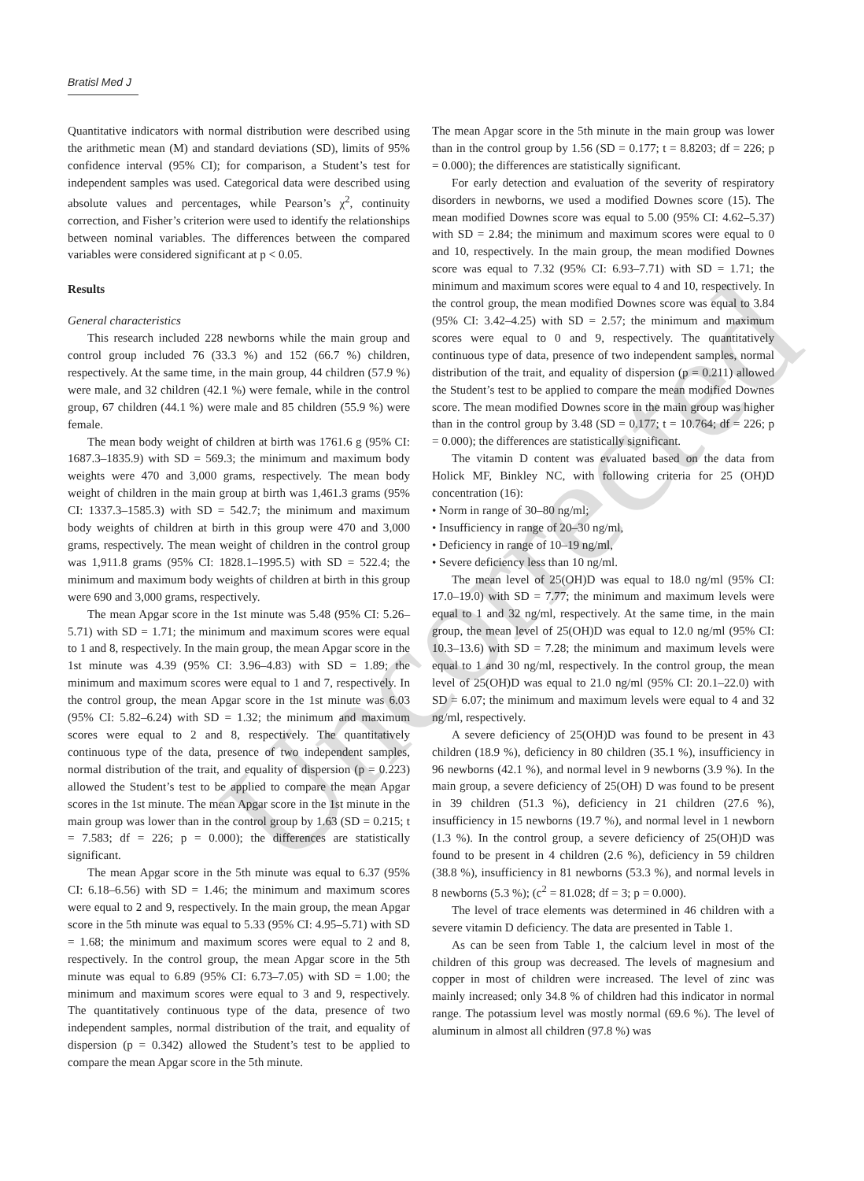Bratisl Med J
Uncorrected
Quantitative indicators with normal distribution were described using the arithmetic mean (M) and standard deviations (SD), limits of 95% confidence interval (95% CI); for comparison, a Student’s test for independent samples was used. Categorical data were described using absolute values and percentages, while Pearson’s χ<sup>2</sup>, continuity correction, and Fisher’s criterion were used to identify the relationships between nominal variables. The differences between the compared variables were considered significant at p < 0.05.
Results
General characteristics
This research included 228 newborns while the main group and control group included 76 (33.3 %) and 152 (66.7 %) children, respectively. At the same time, in the main group, 44 children (57.9 %) were male, and 32 children (42.1 %) were female, while in the control group, 67 children (44.1 %) were male and 85 children (55.9 %) were female.
The mean body weight of children at birth was 1761.6 g (95% CI: 1687.3–1835.9) with SD = 569.3; the minimum and maximum body weights were 470 and 3,000 grams, respectively. The mean body weight of children in the main group at birth was 1,461.3 grams (95% CI: 1337.3–1585.3) with SD = 542.7; the minimum and maximum body weights of children at birth in this group were 470 and 3,000 grams, respectively. The mean weight of children in the control group was 1,911.8 grams (95% CI: 1828.1–1995.5) with SD = 522.4; the minimum and maximum body weights of children at birth in this group were 690 and 3,000 grams, respectively.
The mean Apgar score in the 1st minute was 5.48 (95% CI: 5.26–5.71) with SD = 1.71; the minimum and maximum scores were equal to 1 and 8, respectively. In the main group, the mean Apgar score in the 1st minute was 4.39 (95% CI: 3.96–4.83) with SD = 1.89; the minimum and maximum scores were equal to 1 and 7, respectively. In the control group, the mean Apgar score in the 1st minute was 6.03 (95% CI: 5.82–6.24) with SD = 1.32; the minimum and maximum scores were equal to 2 and 8, respectively. The quantitatively continuous type of the data, presence of two independent samples, normal distribution of the trait, and equality of dispersion (p = 0.223) allowed the Student’s test to be applied to compare the mean Apgar scores in the 1st minute. The mean Apgar score in the 1st minute in the main group was lower than in the control group by 1.63 (SD = 0.215; t = 7.583; df = 226; p = 0.000); the differences are statistically significant.
The mean Apgar score in the 5th minute was equal to 6.37 (95% CI: 6.18–6.56) with SD = 1.46; the minimum and maximum scores were equal to 2 and 9, respectively. In the main group, the mean Apgar score in the 5th minute was equal to 5.33 (95% CI: 4.95–5.71) with SD = 1.68; the minimum and maximum scores were equal to 2 and 8, respectively. In the control group, the mean Apgar score in the 5th minute was equal to 6.89 (95% CI: 6.73–7.05) with SD = 1.00; the minimum and maximum scores were equal to 3 and 9, respectively. The quantitatively continuous type of the data, presence of two independent samples, normal distribution of the trait, and equality of dispersion (p = 0.342) allowed the Student’s test to be applied to compare the mean Apgar score in the 5th minute.
The mean Apgar score in the 5th minute in the main group was lower than in the control group by 1.56 (SD = 0.177; t = 8.8203; df = 226; p = 0.000); the differences are statistically significant.
For early detection and evaluation of the severity of respiratory disorders in newborns, we used a modified Downes score (15). The mean modified Downes score was equal to 5.00 (95% CI: 4.62–5.37) with SD = 2.84; the minimum and maximum scores were equal to 0 and 10, respectively. In the main group, the mean modified Downes score was equal to 7.32 (95% CI: 6.93–7.71) with SD = 1.71; the minimum and maximum scores were equal to 4 and 10, respectively. In the control group, the mean modified Downes score was equal to 3.84 (95% CI: 3.42–4.25) with SD = 2.57; the minimum and maximum scores were equal to 0 and 9, respectively. The quantitatively continuous type of data, presence of two independent samples, normal distribution of the trait, and equality of dispersion (p = 0.211) allowed the Student’s test to be applied to compare the mean modified Downes score. The mean modified Downes score in the main group was higher than in the control group by 3.48 (SD = 0.177; t = 10.764; df = 226; p = 0.000); the differences are statistically significant.
The vitamin D content was evaluated based on the data from Holick MF, Binkley NC, with following criteria for 25 (OH)D concentration (16):
• Norm in range of 30–80 ng/ml;
• Insufficiency in range of 20–30 ng/ml,
• Deficiency in range of 10–19 ng/ml,
• Severe deficiency less than 10 ng/ml.
The mean level of 25(OH)D was equal to 18.0 ng/ml (95% CI: 17.0–19.0) with SD = 7.77; the minimum and maximum levels were equal to 1 and 32 ng/ml, respectively. At the same time, in the main group, the mean level of 25(OH)D was equal to 12.0 ng/ml (95% CI: 10.3–13.6) with SD = 7.28; the minimum and maximum levels were equal to 1 and 30 ng/ml, respectively. In the control group, the mean level of 25(OH)D was equal to 21.0 ng/ml (95% CI: 20.1–22.0) with SD = 6.07; the minimum and maximum levels were equal to 4 and 32 ng/ml, respectively.
A severe deficiency of 25(OH)D was found to be present in 43 children (18.9 %), deficiency in 80 children (35.1 %), insufficiency in 96 newborns (42.1 %), and normal level in 9 newborns (3.9 %). In the main group, a severe deficiency of 25(OH) D was found to be present in 39 children (51.3 %), deficiency in 21 children (27.6 %), insufficiency in 15 newborns (19.7 %), and normal level in 1 newborn (1.3 %). In the control group, a severe deficiency of 25(OH)D was found to be present in 4 children (2.6 %), deficiency in 59 children (38.8 %), insufficiency in 81 newborns (53.3 %), and normal levels in 8 newborns (5.3 %); (c<sup>2</sup> = 81.028; df = 3; p = 0.000).
The level of trace elements was determined in 46 children with a severe vitamin D deficiency. The data are presented in Table 1.
As can be seen from Table 1, the calcium level in most of the children of this group was decreased. The levels of magnesium and copper in most of children were increased. The level of zinc was mainly increased; only 34.8 % of children had this indicator in normal range. The potassium level was mostly normal (69.6 %). The level of aluminum in almost all children (97.8 %) was